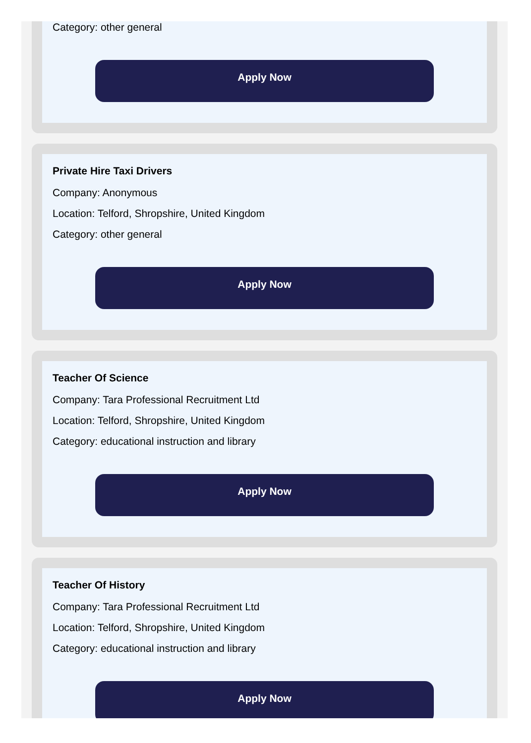Category: other general
Apply Now
Private Hire Taxi Drivers
Company: Anonymous
Location: Telford, Shropshire, United Kingdom
Category: other general
Apply Now
Teacher Of Science
Company: Tara Professional Recruitment Ltd
Location: Telford, Shropshire, United Kingdom
Category: educational instruction and library
Apply Now
Teacher Of History
Company: Tara Professional Recruitment Ltd
Location: Telford, Shropshire, United Kingdom
Category: educational instruction and library
Apply Now